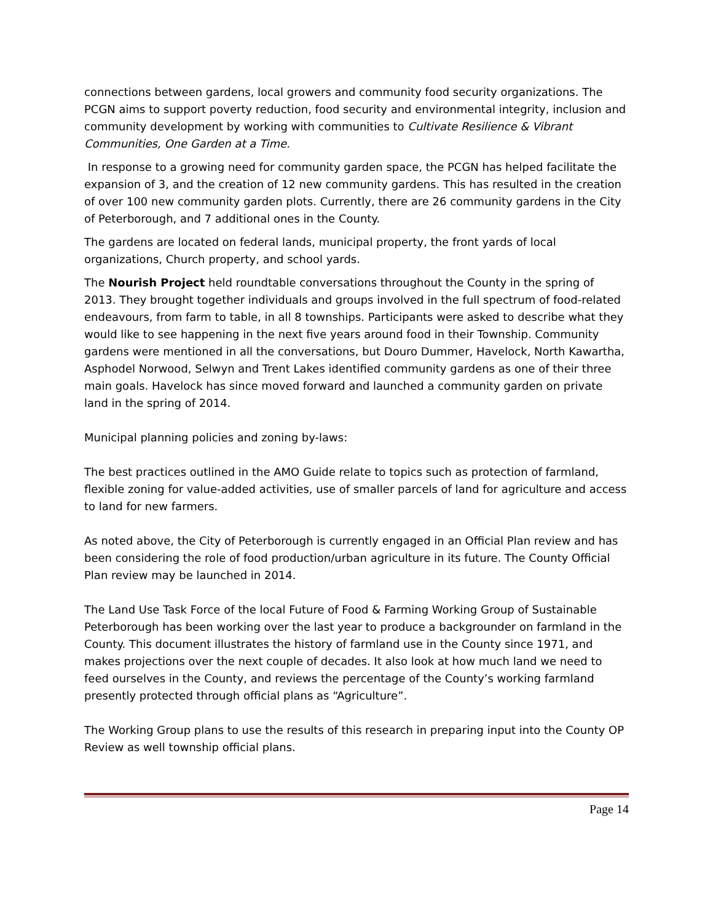connections between gardens, local growers and community food security organizations. The PCGN aims to support poverty reduction, food security and environmental integrity, inclusion and community development by working with communities to Cultivate Resilience & Vibrant Communities, One Garden at a Time.
In response to a growing need for community garden space, the PCGN has helped facilitate the expansion of 3, and the creation of 12 new community gardens. This has resulted in the creation of over 100 new community garden plots. Currently, there are 26 community gardens in the City of Peterborough, and 7 additional ones in the County.
The gardens are located on federal lands, municipal property, the front yards of local organizations, Church property, and school yards.
The Nourish Project held roundtable conversations throughout the County in the spring of 2013. They brought together individuals and groups involved in the full spectrum of food-related endeavours, from farm to table, in all 8 townships. Participants were asked to describe what they would like to see happening in the next five years around food in their Township. Community gardens were mentioned in all the conversations, but Douro Dummer, Havelock, North Kawartha, Asphodel Norwood, Selwyn and Trent Lakes identified community gardens as one of their three main goals. Havelock has since moved forward and launched a community garden on private land in the spring of 2014.
Municipal planning policies and zoning by-laws:
The best practices outlined in the AMO Guide relate to topics such as protection of farmland, flexible zoning for value-added activities, use of smaller parcels of land for agriculture and access to land for new farmers.
As noted above, the City of Peterborough is currently engaged in an Official Plan review and has been considering the role of food production/urban agriculture in its future. The County Official Plan review may be launched in 2014.
The Land Use Task Force of the local Future of Food & Farming Working Group of Sustainable Peterborough has been working over the last year to produce a backgrounder on farmland in the County. This document illustrates the history of farmland use in the County since 1971, and makes projections over the next couple of decades. It also look at how much land we need to feed ourselves in the County, and reviews the percentage of the County’s working farmland presently protected through official plans as “Agriculture”.
The Working Group plans to use the results of this research in preparing input into the County OP Review as well township official plans.
Page 14